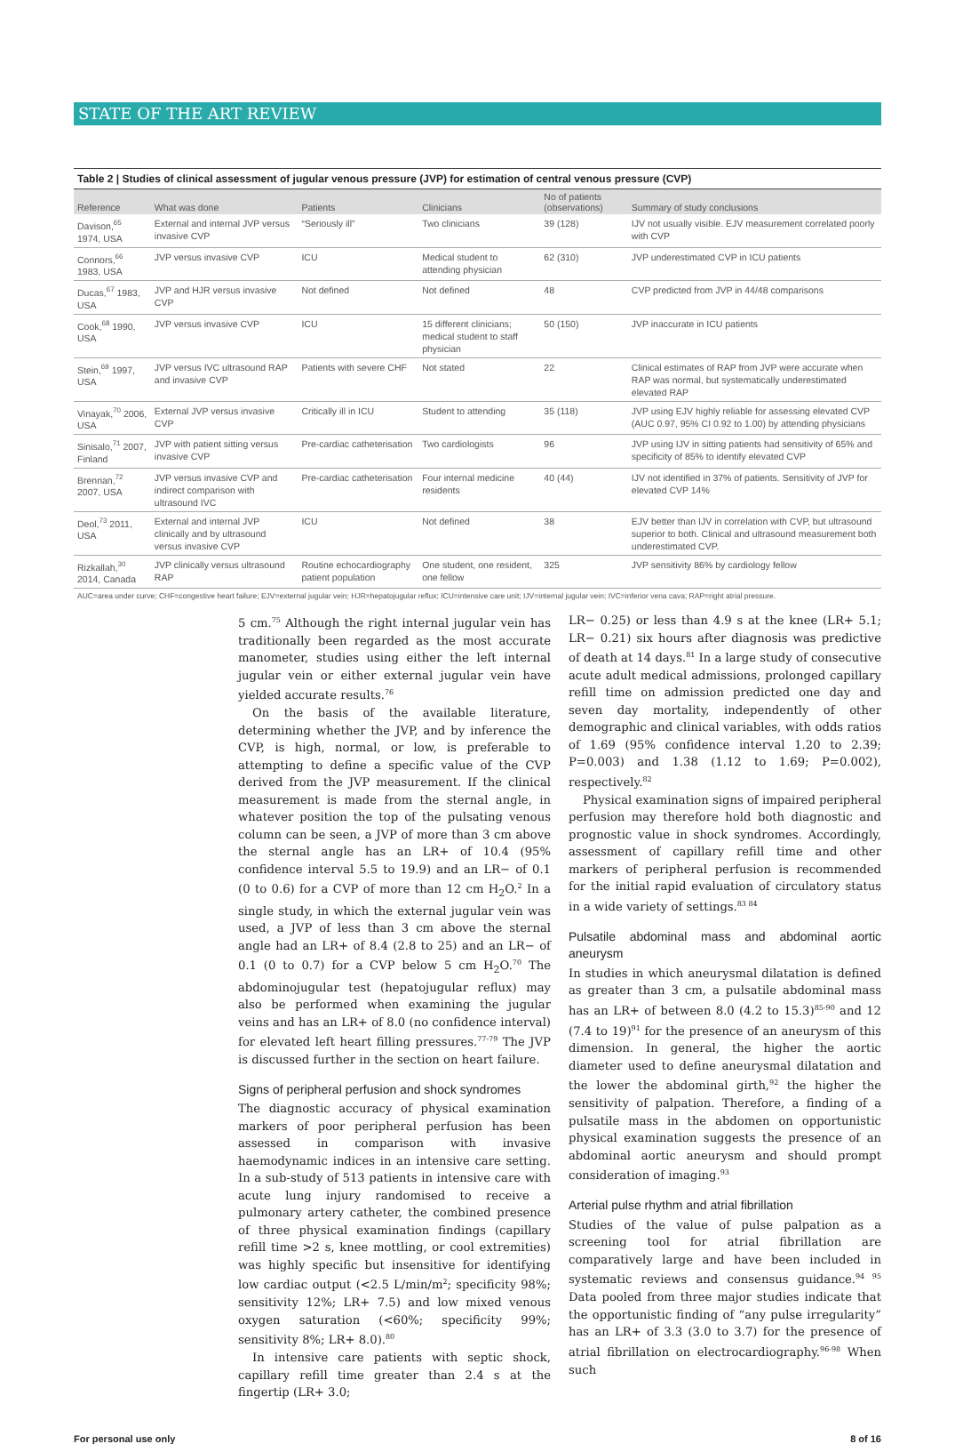STATE OF THE ART REVIEW
Table 2 | Studies of clinical assessment of jugular venous pressure (JVP) for estimation of central venous pressure (CVP)
| Reference | What was done | Patients | Clinicians | No of patients (observations) | Summary of study conclusions |
| --- | --- | --- | --- | --- | --- |
| Davison,<sup>65</sup> 1974, USA | External and internal JVP versus invasive CVP | “Seriously ill” | Two clinicians | 39 (128) | IJV not usually visible. EJV measurement correlated poorly with CVP |
| Connors,<sup>66</sup> 1983, USA | JVP versus invasive CVP | ICU | Medical student to attending physician | 62 (310) | JVP underestimated CVP in ICU patients |
| Ducas,<sup>67</sup> 1983, USA | JVP and HJR versus invasive CVP | Not defined | Not defined | 48 | CVP predicted from JVP in 44/48 comparisons |
| Cook,<sup>68</sup> 1990, USA | JVP versus invasive CVP | ICU | 15 different clinicians; medical student to staff physician | 50 (150) | JVP inaccurate in ICU patients |
| Stein,<sup>69</sup> 1997, USA | JVP versus IVC ultrasound RAP and invasive CVP | Patients with severe CHF | Not stated | 22 | Clinical estimates of RAP from JVP were accurate when RAP was normal, but systematically underestimated elevated RAP |
| Vinayak,<sup>70</sup> 2006, USA | External JVP versus invasive CVP | Critically ill in ICU | Student to attending | 35 (118) | JVP using EJV highly reliable for assessing elevated CVP (AUC 0.97, 95% CI 0.92 to 1.00) by attending physicians |
| Sinisalo,<sup>71</sup> 2007, Finland | JVP with patient sitting versus invasive CVP | Pre-cardiac catheterisation | Two cardiologists | 96 | JVP using IJV in sitting patients had sensitivity of 65% and specificity of 85% to identify elevated CVP |
| Brennan,<sup>72</sup> 2007, USA | JVP versus invasive CVP and indirect comparison with ultrasound IVC | Pre-cardiac catheterisation | Four internal medicine residents | 40 (44) | IJV not identified in 37% of patients. Sensitivity of JVP for elevated CVP 14% |
| Deol,<sup>73</sup> 2011, USA | External and internal JVP clinically and by ultrasound versus invasive CVP | ICU | Not defined | 38 | EJV better than IJV in correlation with CVP, but ultrasound superior to both. Clinical and ultrasound measurement both underestimated CVP. |
| Rizkallah,<sup>30</sup> 2014, Canada | JVP clinically versus ultrasound RAP | Routine echocardiography patient population | One student, one resident, one fellow | 325 | JVP sensitivity 86% by cardiology fellow |
AUC=area under curve; CHF=congestive heart failure; EJV=external jugular vein; HJR=hepatojugular reflux; ICU=intensive care unit; IJV=internal jugular vein; IVC=inferior vena cava; RAP=right atrial pressure.
5 cm.<sup>75</sup> Although the right internal jugular vein has traditionally been regarded as the most accurate manometer, studies using either the left internal jugular vein or either external jugular vein have yielded accurate results.<sup>76</sup>
On the basis of the available literature, determining whether the JVP, and by inference the CVP, is high, normal, or low, is preferable to attempting to define a specific value of the CVP derived from the JVP measurement. If the clinical measurement is made from the sternal angle, in whatever position the top of the pulsating venous column can be seen, a JVP of more than 3 cm above the sternal angle has an LR+ of 10.4 (95% confidence interval 5.5 to 19.9) and an LR− of 0.1 (0 to 0.6) for a CVP of more than 12 cm H<sub>2</sub>O.<sup>2</sup> In a single study, in which the external jugular vein was used, a JVP of less than 3 cm above the sternal angle had an LR+ of 8.4 (2.8 to 25) and an LR− of 0.1 (0 to 0.7) for a CVP below 5 cm H<sub>2</sub>O.<sup>70</sup> The abdominojugular test (hepatojugular reflux) may also be performed when examining the jugular veins and has an LR+ of 8.0 (no confidence interval) for elevated left heart filling pressures.<sup>77-79</sup> The JVP is discussed further in the section on heart failure.
Signs of peripheral perfusion and shock syndromes
The diagnostic accuracy of physical examination markers of poor peripheral perfusion has been assessed in comparison with invasive haemodynamic indices in an intensive care setting. In a sub-study of 513 patients in intensive care with acute lung injury randomised to receive a pulmonary artery catheter, the combined presence of three physical examination findings (capillary refill time >2 s, knee mottling, or cool extremities) was highly specific but insensitive for identifying low cardiac output (<2.5 L/min/m<sup>2</sup>; specificity 98%; sensitivity 12%; LR+ 7.5) and low mixed venous oxygen saturation (<60%; specificity 99%; sensitivity 8%; LR+ 8.0).<sup>80</sup>
In intensive care patients with septic shock, capillary refill time greater than 2.4 s at the fingertip (LR+ 3.0;
LR− 0.25) or less than 4.9 s at the knee (LR+ 5.1; LR− 0.21) six hours after diagnosis was predictive of death at 14 days.<sup>81</sup> In a large study of consecutive acute adult medical admissions, prolonged capillary refill time on admission predicted one day and seven day mortality, independently of other demographic and clinical variables, with odds ratios of 1.69 (95% confidence interval 1.20 to 2.39; P=0.003) and 1.38 (1.12 to 1.69; P=0.002), respectively.<sup>82</sup>
Physical examination signs of impaired peripheral perfusion may therefore hold both diagnostic and prognostic value in shock syndromes. Accordingly, assessment of capillary refill time and other markers of peripheral perfusion is recommended for the initial rapid evaluation of circulatory status in a wide variety of settings.<sup>83 84</sup>
Pulsatile abdominal mass and abdominal aortic aneurysm
In studies in which aneurysmal dilatation is defined as greater than 3 cm, a pulsatile abdominal mass has an LR+ of between 8.0 (4.2 to 15.3)<sup>85-90</sup> and 12 (7.4 to 19)<sup>91</sup> for the presence of an aneurysm of this dimension. In general, the higher the aortic diameter used to define aneurysmal dilatation and the lower the abdominal girth,<sup>92</sup> the higher the sensitivity of palpation. Therefore, a finding of a pulsatile mass in the abdomen on opportunistic physical examination suggests the presence of an abdominal aortic aneurysm and should prompt consideration of imaging.<sup>93</sup>
Arterial pulse rhythm and atrial fibrillation
Studies of the value of pulse palpation as a screening tool for atrial fibrillation are comparatively large and have been included in systematic reviews and consensus guidance.<sup>94 95</sup> Data pooled from three major studies indicate that the opportunistic finding of “any pulse irregularity” has an LR+ of 3.3 (3.0 to 3.7) for the presence of atrial fibrillation on electrocardiography.<sup>96-98</sup> When such
For personal use only 8 of 16